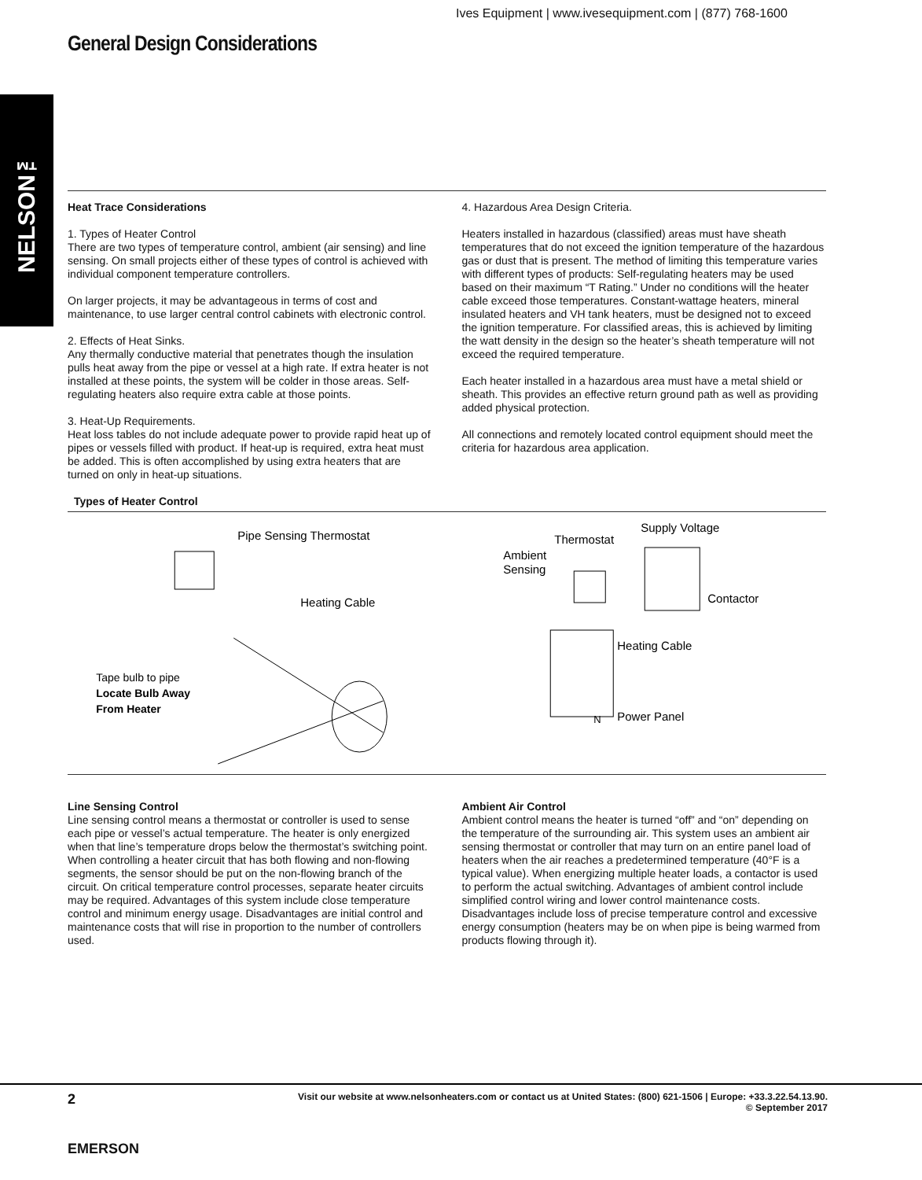Ives Equipment | www.ivesequipment.com | (877) 768-1600
General Design Considerations
NELSON™
Heat Trace Considerations
1. Types of Heater Control
There are two types of temperature control, ambient (air sensing) and line sensing. On small projects either of these types of control is achieved with individual component temperature controllers.
On larger projects, it may be advantageous in terms of cost and maintenance, to use larger central control cabinets with electronic control.
2. Effects of Heat Sinks.
Any thermally conductive material that penetrates though the insulation pulls heat away from the pipe or vessel at a high rate. If extra heater is not installed at these points, the system will be colder in those areas. Self-regulating heaters also require extra cable at those points.
3. Heat-Up Requirements.
Heat loss tables do not include adequate power to provide rapid heat up of pipes or vessels filled with product. If heat-up is required, extra heat must be added. This is often accomplished by using extra heaters that are turned on only in heat-up situations.
4. Hazardous Area Design Criteria.
Heaters installed in hazardous (classified) areas must have sheath temperatures that do not exceed the ignition temperature of the hazardous gas or dust that is present. The method of limiting this temperature varies with different types of products: Self-regulating heaters may be used based on their maximum “T Rating.” Under no conditions will the heater cable exceed those temperatures. Constant-wattage heaters, mineral insulated heaters and VH tank heaters, must be designed not to exceed the ignition temperature. For classified areas, this is achieved by limiting the watt density in the design so the heater’s sheath temperature will not exceed the required temperature.
Each heater installed in a hazardous area must have a metal shield or sheath. This provides an effective return ground path as well as providing added physical protection.
All connections and remotely located control equipment should meet the criteria for hazardous area application.
Types of Heater Control
Pipe Sensing Thermostat
Heating Cable
Tape bulb to pipe
Locate Bulb Away
From Heater
Supply Voltage
Thermostat
Ambient
Sensing
Contactor
Heating Cable
Power Panel
N
Line Sensing Control
Line sensing control means a thermostat or controller is used to sense each pipe or vessel’s actual temperature. The heater is only energized when that line’s temperature drops below the thermostat’s switching point. When controlling a heater circuit that has both flowing and non-flowing segments, the sensor should be put on the non-flowing branch of the circuit. On critical temperature control processes, separate heater circuits may be required. Advantages of this system include close temperature control and minimum energy usage. Disadvantages are initial control and maintenance costs that will rise in proportion to the number of controllers used.
Ambient Air Control
Ambient control means the heater is turned “off” and “on” depending on the temperature of the surrounding air. This system uses an ambient air sensing thermostat or controller that may turn on an entire panel load of heaters when the air reaches a predetermined temperature (40°F is a typical value). When energizing multiple heater loads, a contactor is used to perform the actual switching. Advantages of ambient control include simplified control wiring and lower control maintenance costs. Disadvantages include loss of precise temperature control and excessive energy consumption (heaters may be on when pipe is being warmed from products flowing through it).
2
EMERSON
Visit our website at www.nelsonheaters.com or contact us at United States: (800) 621-1506 | Europe: +33.3.22.54.13.90.
© September 2017